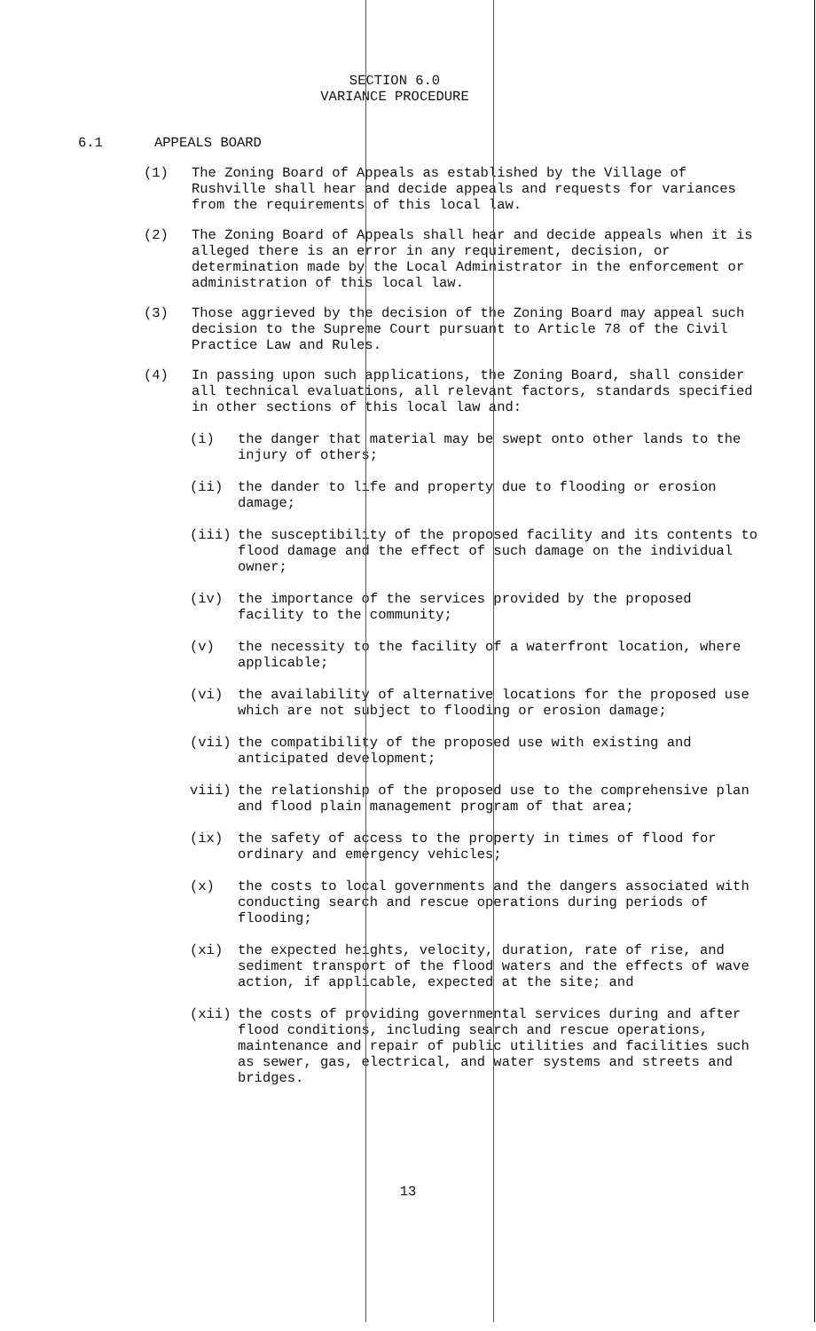SECTION 6.0
VARIANCE PROCEDURE
6.1 APPEALS BOARD
(1) The Zoning Board of Appeals as established by the Village of Rushville shall hear and decide appeals and requests for variances from the requirements of this local law.
(2) The Zoning Board of Appeals shall hear and decide appeals when it is alleged there is an error in any requirement, decision, or determination made by the Local Administrator in the enforcement or administration of this local law.
(3) Those aggrieved by the decision of the Zoning Board may appeal such decision to the Supreme Court pursuant to Article 78 of the Civil Practice Law and Rules.
(4) In passing upon such applications, the Zoning Board, shall consider all technical evaluations, all relevant factors, standards specified in other sections of this local law and:
(i) the danger that material may be swept onto other lands to the injury of others;
(ii) the dander to life and property due to flooding or erosion damage;
(iii) the susceptibility of the proposed facility and its contents to flood damage and the effect of such damage on the individual owner;
(iv) the importance of the services provided by the proposed facility to the community;
(v) the necessity to the facility of a waterfront location, where applicable;
(vi) the availability of alternative locations for the proposed use which are not subject to flooding or erosion damage;
(vii) the compatibility of the proposed use with existing and anticipated development;
viii) the relationship of the proposed use to the comprehensive plan and flood plain management program of that area;
(ix) the safety of access to the property in times of flood for ordinary and emergency vehicles;
(x) the costs to local governments and the dangers associated with conducting search and rescue operations during periods of flooding;
(xi) the expected heights, velocity, duration, rate of rise, and sediment transport of the flood waters and the effects of wave action, if applicable, expected at the site; and
(xii) the costs of providing governmental services during and after flood conditions, including search and rescue operations, maintenance and repair of public utilities and facilities such as sewer, gas, electrical, and water systems and streets and bridges.
13